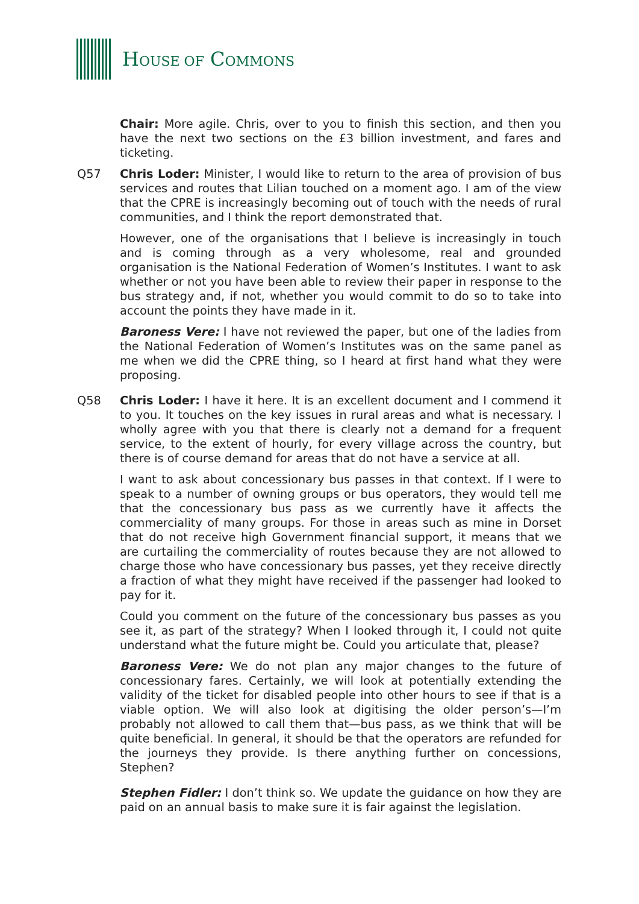HOUSE OF COMMONS
Chair: More agile. Chris, over to you to finish this section, and then you have the next two sections on the £3 billion investment, and fares and ticketing.
Q57 Chris Loder: Minister, I would like to return to the area of provision of bus services and routes that Lilian touched on a moment ago. I am of the view that the CPRE is increasingly becoming out of touch with the needs of rural communities, and I think the report demonstrated that.
However, one of the organisations that I believe is increasingly in touch and is coming through as a very wholesome, real and grounded organisation is the National Federation of Women’s Institutes. I want to ask whether or not you have been able to review their paper in response to the bus strategy and, if not, whether you would commit to do so to take into account the points they have made in it.
Baroness Vere: I have not reviewed the paper, but one of the ladies from the National Federation of Women’s Institutes was on the same panel as me when we did the CPRE thing, so I heard at first hand what they were proposing.
Q58 Chris Loder: I have it here. It is an excellent document and I commend it to you. It touches on the key issues in rural areas and what is necessary. I wholly agree with you that there is clearly not a demand for a frequent service, to the extent of hourly, for every village across the country, but there is of course demand for areas that do not have a service at all.
I want to ask about concessionary bus passes in that context. If I were to speak to a number of owning groups or bus operators, they would tell me that the concessionary bus pass as we currently have it affects the commerciality of many groups. For those in areas such as mine in Dorset that do not receive high Government financial support, it means that we are curtailing the commerciality of routes because they are not allowed to charge those who have concessionary bus passes, yet they receive directly a fraction of what they might have received if the passenger had looked to pay for it.
Could you comment on the future of the concessionary bus passes as you see it, as part of the strategy? When I looked through it, I could not quite understand what the future might be. Could you articulate that, please?
Baroness Vere: We do not plan any major changes to the future of concessionary fares. Certainly, we will look at potentially extending the validity of the ticket for disabled people into other hours to see if that is a viable option. We will also look at digitising the older person’s—I’m probably not allowed to call them that—bus pass, as we think that will be quite beneficial. In general, it should be that the operators are refunded for the journeys they provide. Is there anything further on concessions, Stephen?
Stephen Fidler: I don’t think so. We update the guidance on how they are paid on an annual basis to make sure it is fair against the legislation.